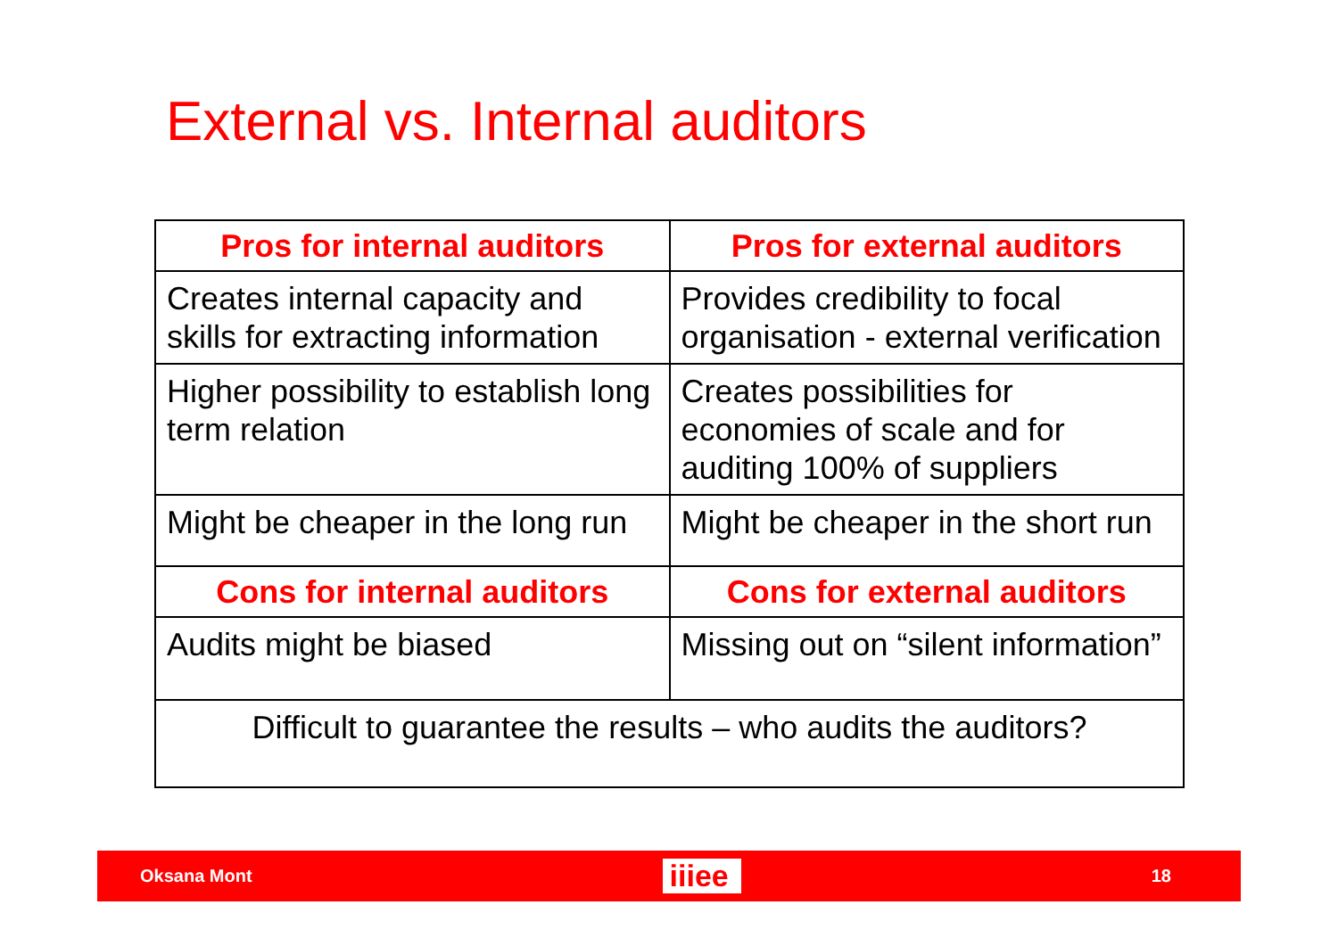External vs. Internal auditors
| Pros for internal auditors | Pros for external auditors |
| --- | --- |
| Creates internal capacity and skills for extracting information | Provides credibility to focal organisation - external verification |
| Higher possibility to establish long term relation | Creates possibilities for economies of scale and for auditing 100% of suppliers |
| Might be cheaper in the long run | Might be cheaper in the short run |
| Cons for internal auditors | Cons for external auditors |
| Audits might be biased | Missing out on “silent information” |
| Difficult to guarantee the results – who audits the auditors? | |
Oksana Mont iiiee 18